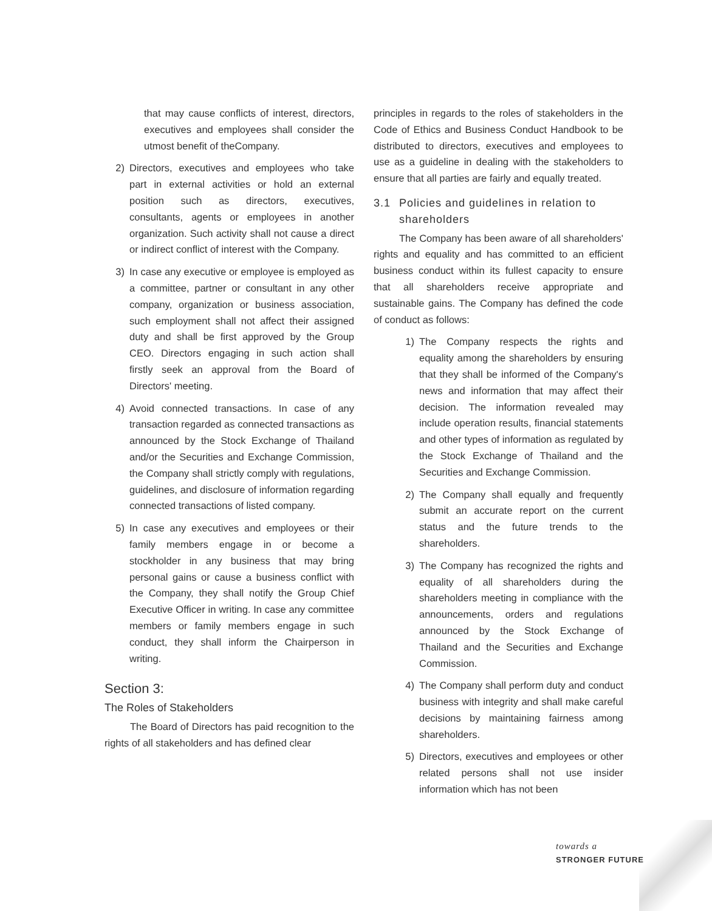that may cause conflicts of interest, directors, executives and employees shall consider the utmost benefit of theCompany.
2) Directors, executives and employees who take part in external activities or hold an external position such as directors, executives, consultants, agents or employees in another organization. Such activity shall not cause a direct or indirect conflict of interest with the Company.
3) In case any executive or employee is employed as a committee, partner or consultant in any other company, organization or business association, such employment shall not affect their assigned duty and shall be first approved by the Group CEO. Directors engaging in such action shall firstly seek an approval from the Board of Directors' meeting.
4) Avoid connected transactions. In case of any transaction regarded as connected transactions as announced by the Stock Exchange of Thailand and/or the Securities and Exchange Commission, the Company shall strictly comply with regulations, guidelines, and disclosure of information regarding connected transactions of listed company.
5) In case any executives and employees or their family members engage in or become a stockholder in any business that may bring personal gains or cause a business conflict with the Company, they shall notify the Group Chief Executive Officer in writing. In case any committee members or family members engage in such conduct, they shall inform the Chairperson in writing.
Section 3:
The Roles of Stakeholders
The Board of Directors has paid recognition to the rights of all stakeholders and has defined clear
principles in regards to the roles of stakeholders in the Code of Ethics and Business Conduct Handbook to be distributed to directors, executives and employees to use as a guideline in dealing with the stakeholders to ensure that all parties are fairly and equally treated.
3.1 Policies and guidelines in relation to shareholders
The Company has been aware of all shareholders' rights and equality and has committed to an efficient business conduct within its fullest capacity to ensure that all shareholders receive appropriate and sustainable gains. The Company has defined the code of conduct as follows:
1) The Company respects the rights and equality among the shareholders by ensuring that they shall be informed of the Company's news and information that may affect their decision. The information revealed may include operation results, financial statements and other types of information as regulated by the Stock Exchange of Thailand and the Securities and Exchange Commission.
2) The Company shall equally and frequently submit an accurate report on the current status and the future trends to the shareholders.
3) The Company has recognized the rights and equality of all shareholders during the shareholders meeting in compliance with the announcements, orders and regulations announced by the Stock Exchange of Thailand and the Securities and Exchange Commission.
4) The Company shall perform duty and conduct business with integrity and shall make careful decisions by maintaining fairness among shareholders.
5) Directors, executives and employees or other related persons shall not use insider information which has not been
towards a
STRONGER FUTURE